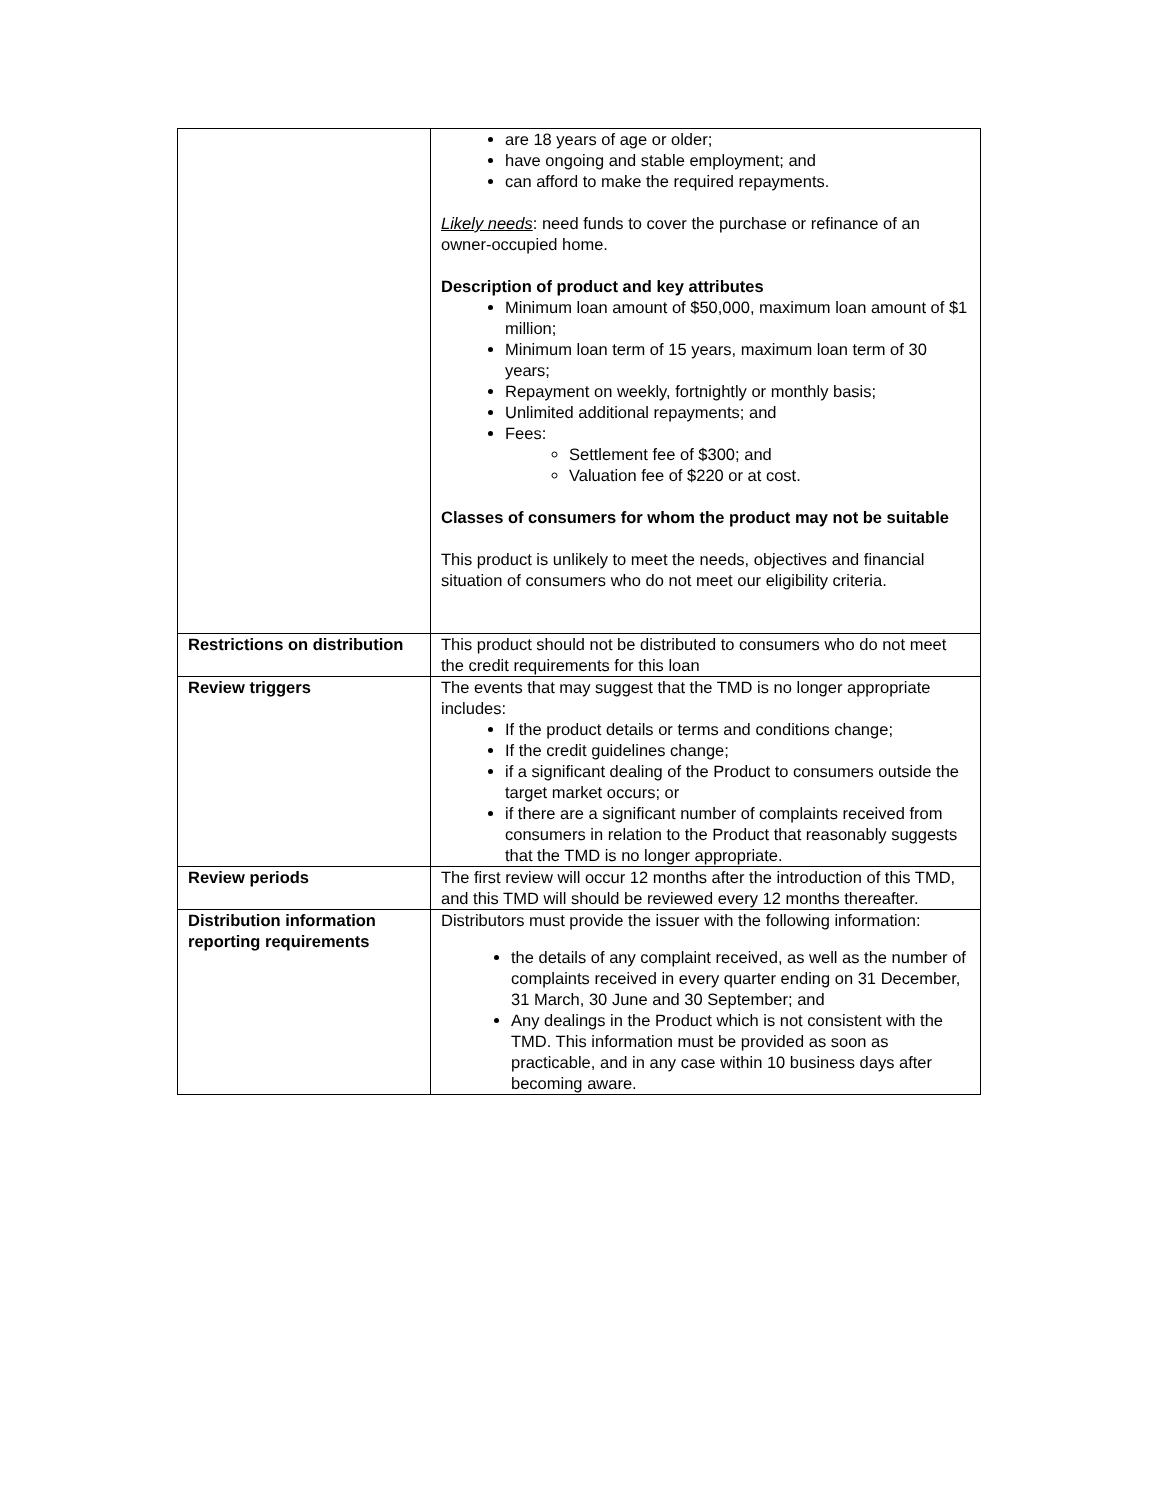| | are 18 years of age or older; have ongoing and stable employment; and can afford to make the required repayments. Likely needs : need funds to cover the purchase or refinance of an owner-occupied home. Description of product and key attributes Minimum loan amount of $50,000, maximum loan amount of $1 million; Minimum loan term of 15 years, maximum loan term of 30 years; Repayment on weekly, fortnightly or monthly basis; Unlimited additional repayments; and Fees: Settlement fee of $300; and Valuation fee of $220 or at cost. Classes of consumers for whom the product may not be suitable This product is unlikely to meet the needs, objectives and financial situation of consumers who do not meet our eligibility criteria. |
| Restrictions on distribution | This product should not be distributed to consumers who do not meet the credit requirements for this loan |
| Review triggers | The events that may suggest that the TMD is no longer appropriate includes: If the product details or terms and conditions change; If the credit guidelines change; if a significant dealing of the Product to consumers outside the target market occurs; or if there are a significant number of complaints received from consumers in relation to the Product that reasonably suggests that the TMD is no longer appropriate. |
| Review periods | The first review will occur 12 months after the introduction of this TMD, and this TMD will should be reviewed every 12 months thereafter. |
| Distribution information reporting requirements | Distributors must provide the issuer with the following information: the details of any complaint received, as well as the number of complaints received in every quarter ending on 31 December, 31 March, 30 June and 30 September; and Any dealings in the Product which is not consistent with the TMD. This information must be provided as soon as practicable, and in any case within 10 business days after becoming aware. |